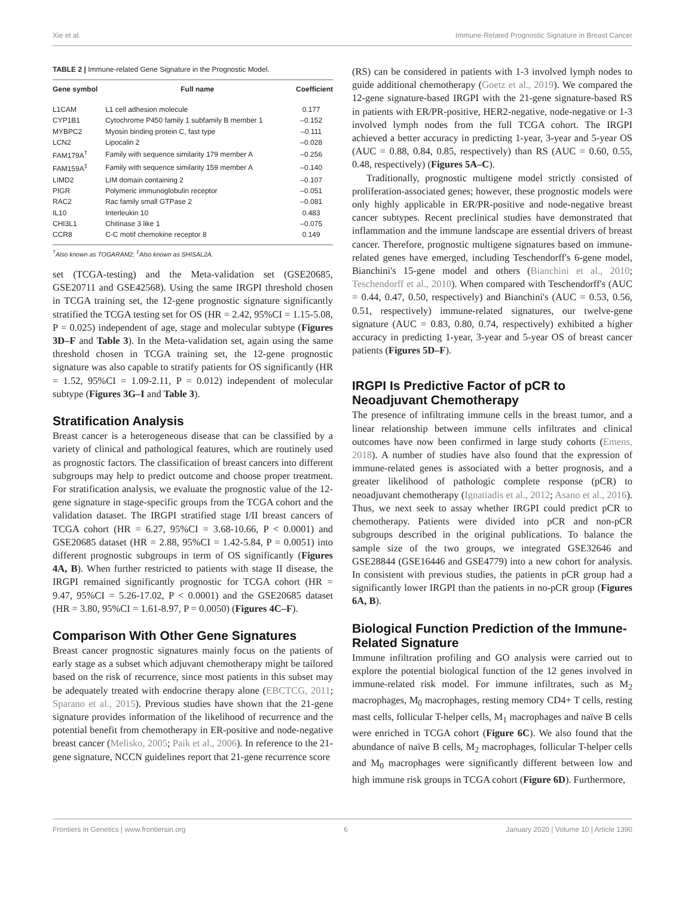Xie et al. Immune-Related Prognostic Signature in Breast Cancer
TABLE 2 | Immune-related Gene Signature in the Prognostic Model.
| Gene symbol | Full name | Coefficient |
| --- | --- | --- |
| L1CAM | L1 cell adhesion molecule | 0.177 |
| CYP1B1 | Cytochrome P450 family 1 subfamily B member 1 | –0.152 |
| MYBPC2 | Myosin binding protein C, fast type | –0.111 |
| LCN2 | Lipocalin 2 | –0.028 |
| FAM179A<sup>†</sup> | Family with sequence similarity 179 member A | –0.256 |
| FAM159A<sup>‡</sup> | Family with sequence similarity 159 member A | –0.140 |
| LIMD2 | LIM domain containing 2 | –0.107 |
| PIGR | Polymeric immunoglobulin receptor | –0.051 |
| RAC2 | Rac family small GTPase 2 | –0.081 |
| IL10 | Interleukin 10 | 0.483 |
| CHI3L1 | Chitinase 3 like 1 | –0.075 |
| CCR8 | C-C motif chemokine receptor 8 | 0.149 |
<sup>†</sup> Also known as TOGARAM2; <sup>‡</sup>Also known as SHISAL2A.
set (TCGA-testing) and the Meta-validation set (GSE20685, GSE20711 and GSE42568). Using the same IRGPI threshold chosen in TCGA training set, the 12-gene prognostic signature significantly stratified the TCGA testing set for OS (HR = 2.42, 95%CI = 1.15-5.08, P = 0.025) independent of age, stage and molecular subtype (Figures 3D–F and Table 3). In the Meta-validation set, again using the same threshold chosen in TCGA training set, the 12-gene prognostic signature was also capable to stratify patients for OS significantly (HR = 1.52, 95%CI = 1.09-2.11, P = 0.012) independent of molecular subtype (Figures 3G–I and Table 3).
Stratification Analysis
Breast cancer is a heterogeneous disease that can be classified by a variety of clinical and pathological features, which are routinely used as prognostic factors. The classification of breast cancers into different subgroups may help to predict outcome and choose proper treatment. For stratification analysis, we evaluate the prognostic value of the 12-gene signature in stage-specific groups from the TCGA cohort and the validation dataset. The IRGPI stratified stage I/II breast cancers of TCGA cohort (HR = 6.27, 95%CI = 3.68-10.66, P < 0.0001) and GSE20685 dataset (HR = 2.88, 95%CI = 1.42-5.84, P = 0.0051) into different prognostic subgroups in term of OS significantly (Figures 4A, B). When further restricted to patients with stage II disease, the IRGPI remained significantly prognostic for TCGA cohort (HR = 9.47, 95%CI = 5.26-17.02, P < 0.0001) and the GSE20685 dataset (HR = 3.80, 95%CI = 1.61-8.97, P = 0.0050) (Figures 4C–F).
Comparison With Other Gene Signatures
Breast cancer prognostic signatures mainly focus on the patients of early stage as a subset which adjuvant chemotherapy might be tailored based on the risk of recurrence, since most patients in this subset may be adequately treated with endocrine therapy alone (EBCTCG, 2011; Sparano et al., 2015). Previous studies have shown that the 21-gene signature provides information of the likelihood of recurrence and the potential benefit from chemotherapy in ER-positive and node-negative breast cancer (Melisko, 2005; Paik et al., 2006). In reference to the 21-gene signature, NCCN guidelines report that 21-gene recurrence score
(RS) can be considered in patients with 1-3 involved lymph nodes to guide additional chemotherapy (Goetz et al., 2019). We compared the 12-gene signature-based IRGPI with the 21-gene signature-based RS in patients with ER/PR-positive, HER2-negative, node-negative or 1-3 involved lymph nodes from the full TCGA cohort. The IRGPI achieved a better accuracy in predicting 1-year, 3-year and 5-year OS (AUC = 0.88, 0.84, 0.85, respectively) than RS (AUC = 0.60, 0.55, 0.48, respectively) (Figures 5A–C).
Traditionally, prognostic multigene model strictly consisted of proliferation-associated genes; however, these prognostic models were only highly applicable in ER/PR-positive and node-negative breast cancer subtypes. Recent preclinical studies have demonstrated that inflammation and the immune landscape are essential drivers of breast cancer. Therefore, prognostic multigene signatures based on immune-related genes have emerged, including Teschendorff's 6-gene model, Bianchini's 15-gene model and others (Bianchini et al., 2010; Teschendorff et al., 2010). When compared with Teschendorff's (AUC = 0.44, 0.47, 0.50, respectively) and Bianchini's (AUC = 0.53, 0.56, 0.51, respectively) immune-related signatures, our twelve-gene signature (AUC = 0.83, 0.80, 0.74, respectively) exhibited a higher accuracy in predicting 1-year, 3-year and 5-year OS of breast cancer patients (Figures 5D–F).
IRGPI Is Predictive Factor of pCR to Neoadjuvant Chemotherapy
The presence of infiltrating immune cells in the breast tumor, and a linear relationship between immune cells infiltrates and clinical outcomes have now been confirmed in large study cohorts (Emens, 2018). A number of studies have also found that the expression of immune-related genes is associated with a better prognosis, and a greater likelihood of pathologic complete response (pCR) to neoadjuvant chemotherapy (Ignatiadis et al., 2012; Asano et al., 2016). Thus, we next seek to assay whether IRGPI could predict pCR to chemotherapy. Patients were divided into pCR and non-pCR subgroups described in the original publications. To balance the sample size of the two groups, we integrated GSE32646 and GSE28844 (GSE16446 and GSE4779) into a new cohort for analysis. In consistent with previous studies, the patients in pCR group had a significantly lower IRGPI than the patients in no-pCR group (Figures 6A, B).
Biological Function Prediction of the Immune-Related Signature
Immune infiltration profiling and GO analysis were carried out to explore the potential biological function of the 12 genes involved in immune-related risk model. For immune infiltrates, such as M<sub>2</sub> macrophages, M<sub>0</sub> macrophages, resting memory CD4+ T cells, resting mast cells, follicular T-helper cells, M<sub>1</sub> macrophages and naïve B cells were enriched in TCGA cohort (Figure 6C). We also found that the abundance of naïve B cells, M<sub>2</sub> macrophages, follicular T-helper cells and M<sub>0</sub> macrophages were significantly different between low and high immune risk groups in TCGA cohort (Figure 6D). Furthermore,
Frontiers in Genetics | www.frontiersin.org 6 January 2020 | Volume 10 | Article 1390